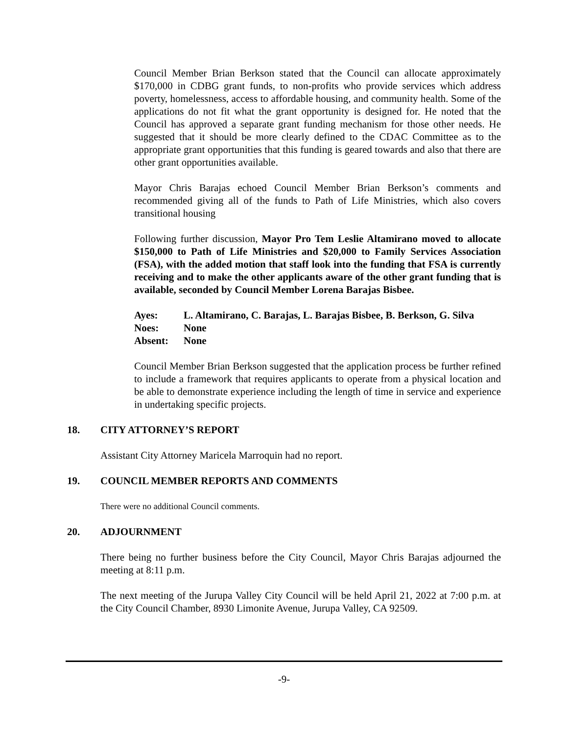Council Member Brian Berkson stated that the Council can allocate approximately $170,000 in CDBG grant funds, to non-profits who provide services which address poverty, homelessness, access to affordable housing, and community health. Some of the applications do not fit what the grant opportunity is designed for. He noted that the Council has approved a separate grant funding mechanism for those other needs. He suggested that it should be more clearly defined to the CDAC Committee as to the appropriate grant opportunities that this funding is geared towards and also that there are other grant opportunities available.
Mayor Chris Barajas echoed Council Member Brian Berkson’s comments and recommended giving all of the funds to Path of Life Ministries, which also covers transitional housing
Following further discussion, Mayor Pro Tem Leslie Altamirano moved to allocate $150,000 to Path of Life Ministries and $20,000 to Family Services Association (FSA), with the added motion that staff look into the funding that FSA is currently receiving and to make the other applicants aware of the other grant funding that is available, seconded by Council Member Lorena Barajas Bisbee.
| Ayes: | L. Altamirano, C. Barajas, L. Barajas Bisbee, B. Berkson, G. Silva |
| Noes: | None |
| Absent: | None |
Council Member Brian Berkson suggested that the application process be further refined to include a framework that requires applicants to operate from a physical location and be able to demonstrate experience including the length of time in service and experience in undertaking specific projects.
18. CITY ATTORNEY’S REPORT
Assistant City Attorney Maricela Marroquin had no report.
19. COUNCIL MEMBER REPORTS AND COMMENTS
There were no additional Council comments.
20. ADJOURNMENT
There being no further business before the City Council, Mayor Chris Barajas adjourned the meeting at 8:11 p.m.
The next meeting of the Jurupa Valley City Council will be held April 21, 2022 at 7:00 p.m. at the City Council Chamber, 8930 Limonite Avenue, Jurupa Valley, CA 92509.
-9-